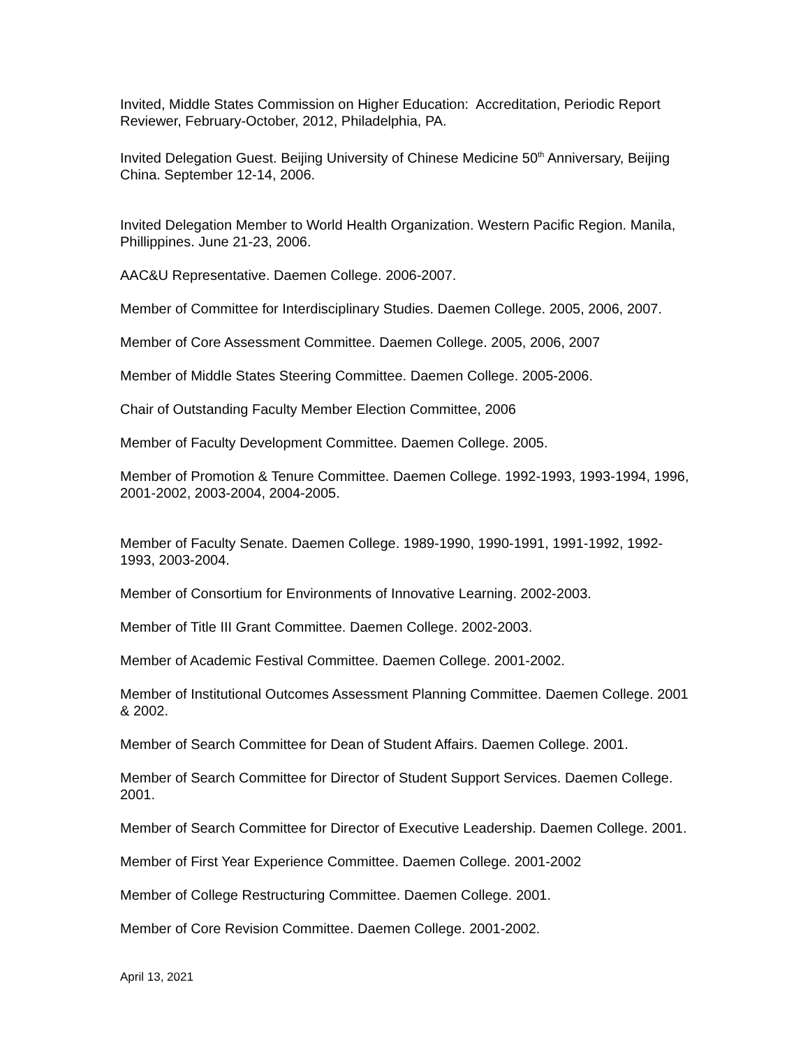Invited, Middle States Commission on Higher Education: Accreditation, Periodic Report Reviewer, February-October, 2012, Philadelphia, PA.
Invited Delegation Guest. Beijing University of Chinese Medicine 50<sup>th</sup> Anniversary, Beijing China. September 12-14, 2006.
Invited Delegation Member to World Health Organization. Western Pacific Region. Manila, Phillippines. June 21-23, 2006.
AAC&U Representative. Daemen College. 2006-2007.
Member of Committee for Interdisciplinary Studies. Daemen College. 2005, 2006, 2007.
Member of Core Assessment Committee. Daemen College. 2005, 2006, 2007
Member of Middle States Steering Committee. Daemen College. 2005-2006.
Chair of Outstanding Faculty Member Election Committee, 2006
Member of Faculty Development Committee. Daemen College. 2005.
Member of Promotion & Tenure Committee. Daemen College. 1992-1993, 1993-1994, 1996, 2001-2002, 2003-2004, 2004-2005.
Member of Faculty Senate. Daemen College. 1989-1990, 1990-1991, 1991-1992, 1992-1993, 2003-2004.
Member of Consortium for Environments of Innovative Learning. 2002-2003.
Member of Title III Grant Committee. Daemen College. 2002-2003.
Member of Academic Festival Committee. Daemen College. 2001-2002.
Member of Institutional Outcomes Assessment Planning Committee. Daemen College. 2001 & 2002.
Member of Search Committee for Dean of Student Affairs. Daemen College. 2001.
Member of Search Committee for Director of Student Support Services. Daemen College. 2001.
Member of Search Committee for Director of Executive Leadership. Daemen College. 2001.
Member of First Year Experience Committee. Daemen College. 2001-2002
Member of College Restructuring Committee. Daemen College. 2001.
Member of Core Revision Committee. Daemen College. 2001-2002.
April 13, 2021